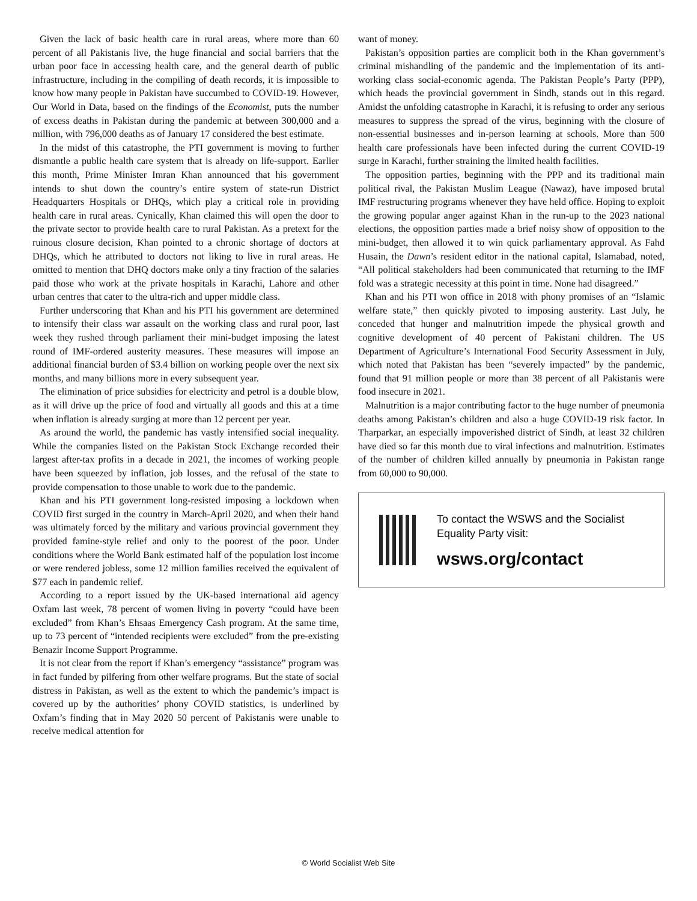Given the lack of basic health care in rural areas, where more than 60 percent of all Pakistanis live, the huge financial and social barriers that the urban poor face in accessing health care, and the general dearth of public infrastructure, including in the compiling of death records, it is impossible to know how many people in Pakistan have succumbed to COVID-19. However, Our World in Data, based on the findings of the Economist, puts the number of excess deaths in Pakistan during the pandemic at between 300,000 and a million, with 796,000 deaths as of January 17 considered the best estimate.
In the midst of this catastrophe, the PTI government is moving to further dismantle a public health care system that is already on life-support. Earlier this month, Prime Minister Imran Khan announced that his government intends to shut down the country’s entire system of state-run District Headquarters Hospitals or DHQs, which play a critical role in providing health care in rural areas. Cynically, Khan claimed this will open the door to the private sector to provide health care to rural Pakistan. As a pretext for the ruinous closure decision, Khan pointed to a chronic shortage of doctors at DHQs, which he attributed to doctors not liking to live in rural areas. He omitted to mention that DHQ doctors make only a tiny fraction of the salaries paid those who work at the private hospitals in Karachi, Lahore and other urban centres that cater to the ultra-rich and upper middle class.
Further underscoring that Khan and his PTI his government are determined to intensify their class war assault on the working class and rural poor, last week they rushed through parliament their mini-budget imposing the latest round of IMF-ordered austerity measures. These measures will impose an additional financial burden of $3.4 billion on working people over the next six months, and many billions more in every subsequent year.
The elimination of price subsidies for electricity and petrol is a double blow, as it will drive up the price of food and virtually all goods and this at a time when inflation is already surging at more than 12 percent per year.
As around the world, the pandemic has vastly intensified social inequality. While the companies listed on the Pakistan Stock Exchange recorded their largest after-tax profits in a decade in 2021, the incomes of working people have been squeezed by inflation, job losses, and the refusal of the state to provide compensation to those unable to work due to the pandemic.
Khan and his PTI government long-resisted imposing a lockdown when COVID first surged in the country in March-April 2020, and when their hand was ultimately forced by the military and various provincial government they provided famine-style relief and only to the poorest of the poor. Under conditions where the World Bank estimated half of the population lost income or were rendered jobless, some 12 million families received the equivalent of $77 each in pandemic relief.
According to a report issued by the UK-based international aid agency Oxfam last week, 78 percent of women living in poverty “could have been excluded” from Khan’s Ehsaas Emergency Cash program. At the same time, up to 73 percent of “intended recipients were excluded” from the pre-existing Benazir Income Support Programme.
It is not clear from the report if Khan’s emergency “assistance” program was in fact funded by pilfering from other welfare programs. But the state of social distress in Pakistan, as well as the extent to which the pandemic’s impact is covered up by the authorities’ phony COVID statistics, is underlined by Oxfam’s finding that in May 2020 50 percent of Pakistanis were unable to receive medical attention for
want of money.
Pakistan’s opposition parties are complicit both in the Khan government’s criminal mishandling of the pandemic and the implementation of its anti-working class social-economic agenda. The Pakistan People’s Party (PPP), which heads the provincial government in Sindh, stands out in this regard. Amidst the unfolding catastrophe in Karachi, it is refusing to order any serious measures to suppress the spread of the virus, beginning with the closure of non-essential businesses and in-person learning at schools. More than 500 health care professionals have been infected during the current COVID-19 surge in Karachi, further straining the limited health facilities.
The opposition parties, beginning with the PPP and its traditional main political rival, the Pakistan Muslim League (Nawaz), have imposed brutal IMF restructuring programs whenever they have held office. Hoping to exploit the growing popular anger against Khan in the run-up to the 2023 national elections, the opposition parties made a brief noisy show of opposition to the mini-budget, then allowed it to win quick parliamentary approval. As Fahd Husain, the Dawn’s resident editor in the national capital, Islamabad, noted, “All political stakeholders had been communicated that returning to the IMF fold was a strategic necessity at this point in time. None had disagreed.”
Khan and his PTI won office in 2018 with phony promises of an “Islamic welfare state,” then quickly pivoted to imposing austerity. Last July, he conceded that hunger and malnutrition impede the physical growth and cognitive development of 40 percent of Pakistani children. The US Department of Agriculture’s International Food Security Assessment in July, which noted that Pakistan has been “severely impacted” by the pandemic, found that 91 million people or more than 38 percent of all Pakistanis were food insecure in 2021.
Malnutrition is a major contributing factor to the huge number of pneumonia deaths among Pakistan’s children and also a huge COVID-19 risk factor. In Tharparkar, an especially impoverished district of Sindh, at least 32 children have died so far this month due to viral infections and malnutrition. Estimates of the number of children killed annually by pneumonia in Pakistan range from 60,000 to 90,000.
To contact the WSWS and the Socialist Equality Party visit:
wsws.org/contact
© World Socialist Web Site